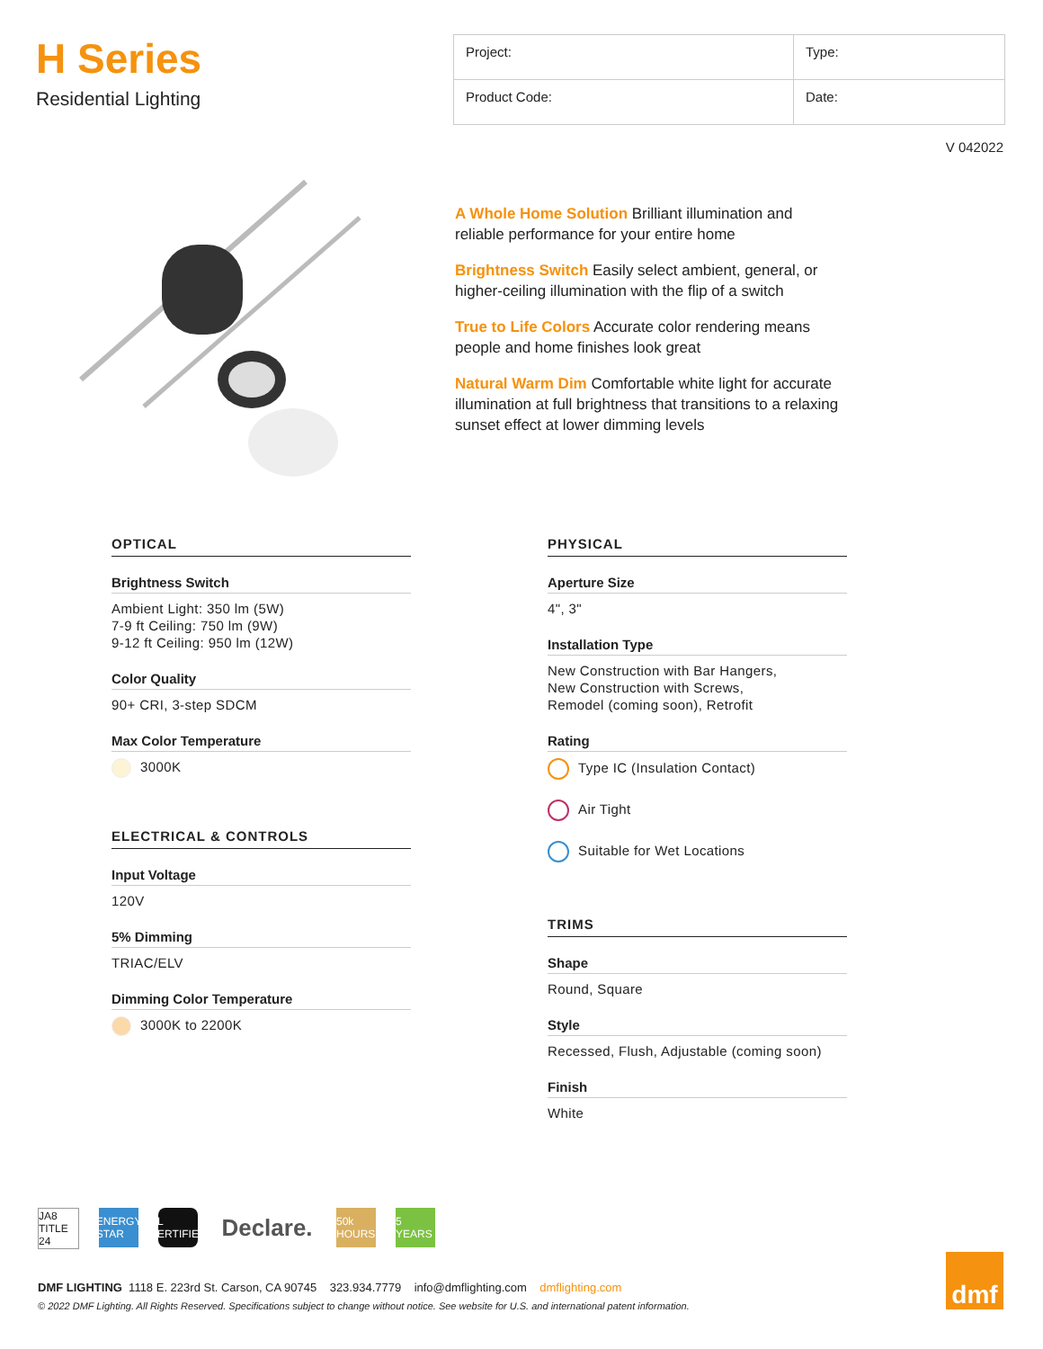H Series
Residential Lighting
| Project: | Type: |
| Product Code: | Date: |
V 042022
A Whole Home Solution Brilliant illumination and reliable performance for your entire home
Brightness Switch Easily select ambient, general, or higher-ceiling illumination with the flip of a switch
True to Life Colors Accurate color rendering means people and home finishes look great
Natural Warm Dim Comfortable white light for accurate illumination at full brightness that transitions to a relaxing sunset effect at lower dimming levels
OPTICAL
Brightness Switch
Ambient Light: 350 lm (5W)
7-9 ft Ceiling: 750 lm (9W)
9-12 ft Ceiling: 950 lm (12W)
Color Quality
90+ CRI, 3-step SDCM
Max Color Temperature
3000K
ELECTRICAL & CONTROLS
Input Voltage
120V
5% Dimming
TRIAC/ELV
Dimming Color Temperature
3000K to 2200K
PHYSICAL
Aperture Size
4", 3"
Installation Type
New Construction with Bar Hangers,
New Construction with Screws,
Remodel (coming soon), Retrofit
Rating
Type IC (Insulation Contact)
Air Tight
Suitable for Wet Locations
TRIMS
Shape
Round, Square
Style
Recessed, Flush, Adjustable (coming soon)
Finish
White
JA8 TITLE 24
ENERGY STAR
UL CERTIFIED
Declare.
50k HOURS
5 YEARS
DMF LIGHTING 1118 E. 223rd St. Carson, CA 90745 323.934.7779 info@dmflighting.com dmflighting.com
© 2022 DMF Lighting. All Rights Reserved. Specifications subject to change without notice. See website for U.S. and international patent information.
dmf